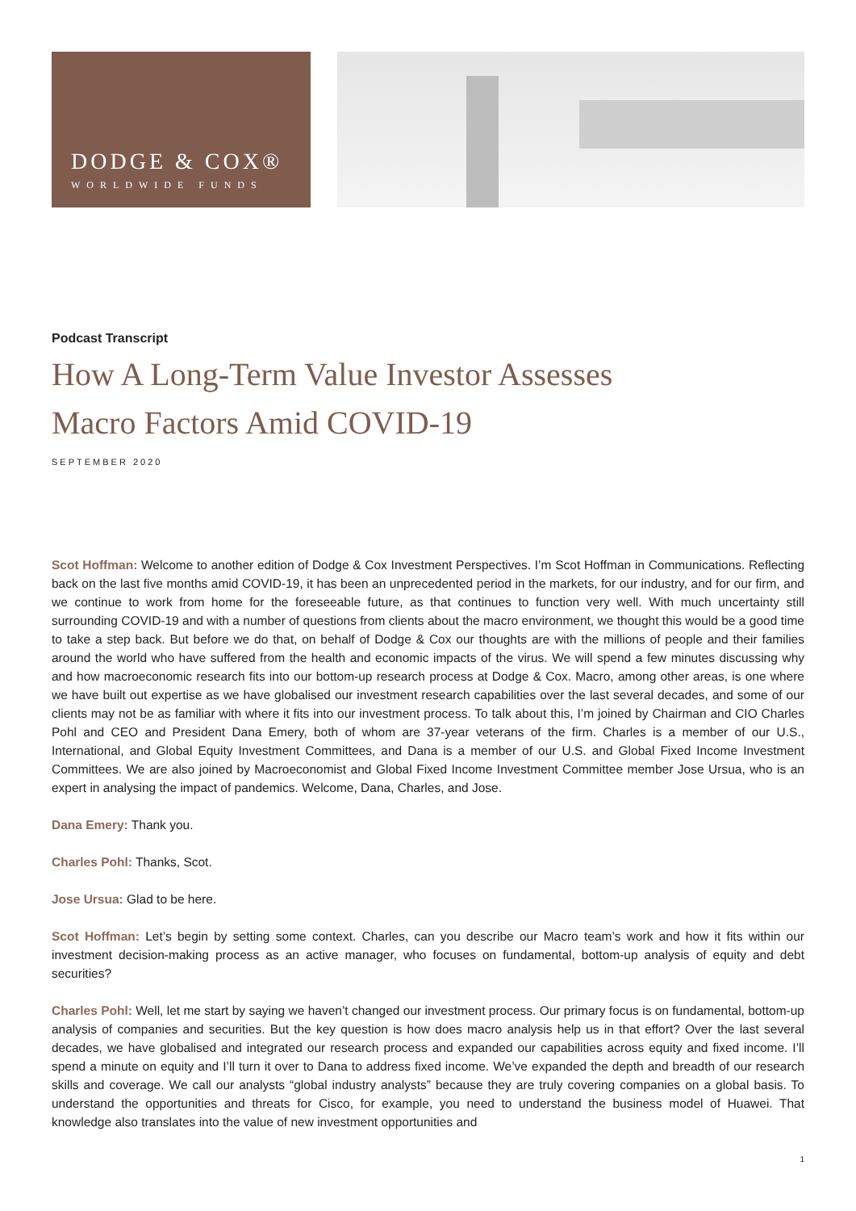DODGE & COX®
WORLDWIDE FUNDS
Podcast Transcript
How A Long-Term Value Investor Assesses
Macro Factors Amid COVID-19
SEPTEMBER 2020
Scot Hoffman: Welcome to another edition of Dodge & Cox Investment Perspectives. I’m Scot Hoffman in Communications. Reflecting back on the last five months amid COVID-19, it has been an unprecedented period in the markets, for our industry, and for our firm, and we continue to work from home for the foreseeable future, as that continues to function very well. With much uncertainty still surrounding COVID-19 and with a number of questions from clients about the macro environment, we thought this would be a good time to take a step back. But before we do that, on behalf of Dodge & Cox our thoughts are with the millions of people and their families around the world who have suffered from the health and economic impacts of the virus. We will spend a few minutes discussing why and how macroeconomic research fits into our bottom-up research process at Dodge & Cox. Macro, among other areas, is one where we have built out expertise as we have globalised our investment research capabilities over the last several decades, and some of our clients may not be as familiar with where it fits into our investment process. To talk about this, I’m joined by Chairman and CIO Charles Pohl and CEO and President Dana Emery, both of whom are 37-year veterans of the firm. Charles is a member of our U.S., International, and Global Equity Investment Committees, and Dana is a member of our U.S. and Global Fixed Income Investment Committees. We are also joined by Macroeconomist and Global Fixed Income Investment Committee member Jose Ursua, who is an expert in analysing the impact of pandemics. Welcome, Dana, Charles, and Jose.
Dana Emery: Thank you.
Charles Pohl: Thanks, Scot.
Jose Ursua: Glad to be here.
Scot Hoffman: Let’s begin by setting some context. Charles, can you describe our Macro team’s work and how it fits within our investment decision-making process as an active manager, who focuses on fundamental, bottom-up analysis of equity and debt securities?
Charles Pohl: Well, let me start by saying we haven’t changed our investment process. Our primary focus is on fundamental, bottom-up analysis of companies and securities. But the key question is how does macro analysis help us in that effort? Over the last several decades, we have globalised and integrated our research process and expanded our capabilities across equity and fixed income. I’ll spend a minute on equity and I’ll turn it over to Dana to address fixed income. We’ve expanded the depth and breadth of our research skills and coverage. We call our analysts “global industry analysts” because they are truly covering companies on a global basis. To understand the opportunities and threats for Cisco, for example, you need to understand the business model of Huawei. That knowledge also translates into the value of new investment opportunities and
1